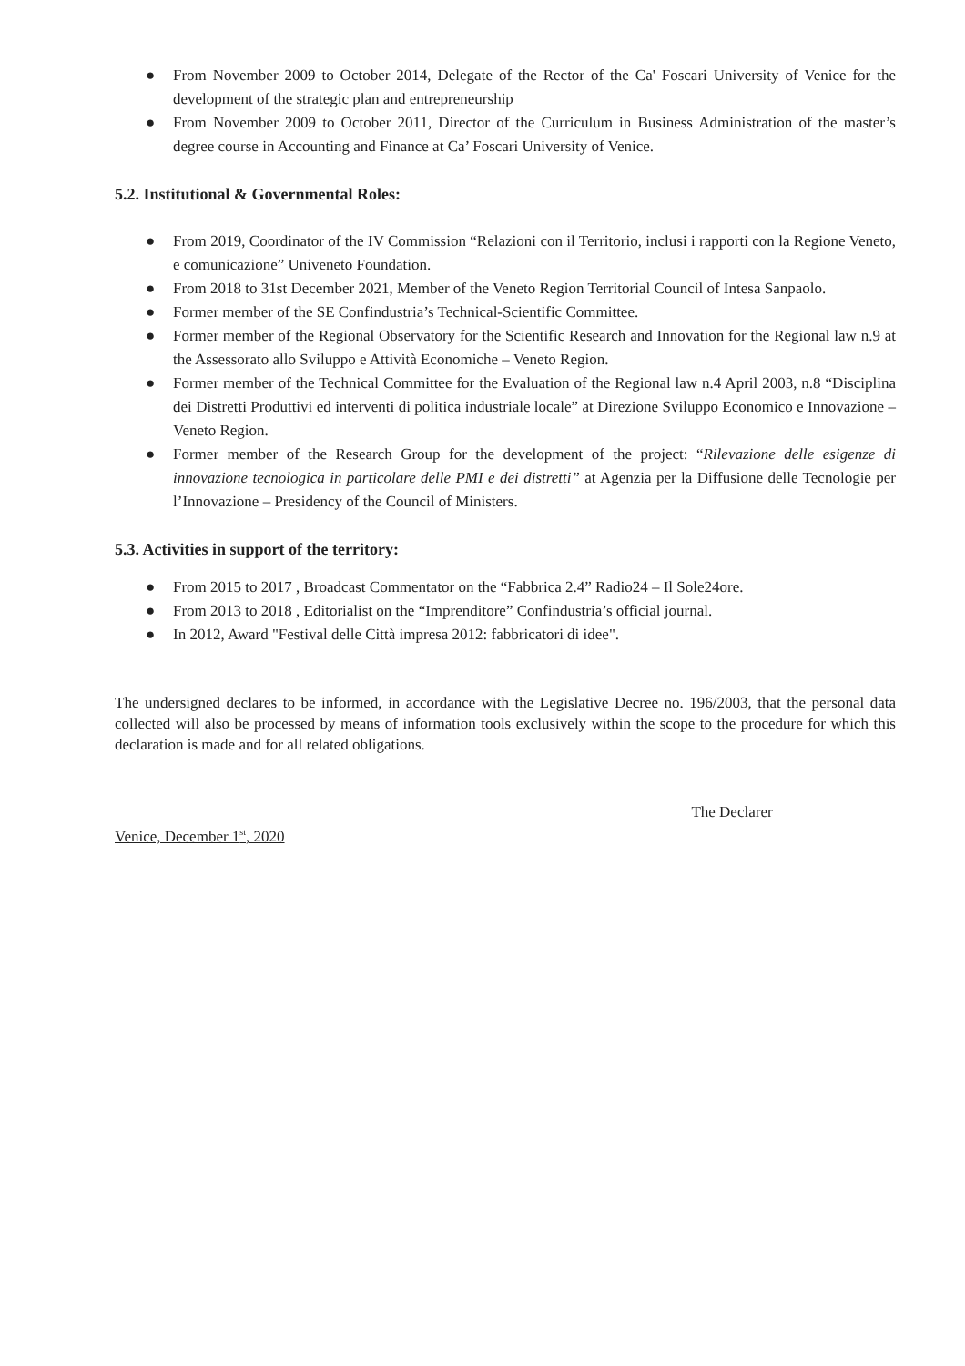● From November 2009 to October 2014, Delegate of the Rector of the Ca' Foscari University of Venice for the development of the strategic plan and entrepreneurship
● From November 2009 to October 2011, Director of the Curriculum in Business Administration of the master’s degree course in Accounting and Finance at Ca’ Foscari University of Venice.
5.2. Institutional & Governmental Roles:
● From 2019, Coordinator of the IV Commission “Relazioni con il Territorio, inclusi i rapporti con la Regione Veneto, e comunicazione” Univeneto Foundation.
● From 2018 to 31st December 2021, Member of the Veneto Region Territorial Council of Intesa Sanpaolo.
● Former member of the SE Confindustria’s Technical-Scientific Committee.
● Former member of the Regional Observatory for the Scientific Research and Innovation for the Regional law n.9 at the Assessorato allo Sviluppo e Attività Economiche – Veneto Region.
● Former member of the Technical Committee for the Evaluation of the Regional law n.4 April 2003, n.8 “Disciplina dei Distretti Produttivi ed interventi di politica industriale locale” at Direzione Sviluppo Economico e Innovazione – Veneto Region.
● Former member of the Research Group for the development of the project: “Rilevazione delle esigenze di innovazione tecnologica in particolare delle PMI e dei distretti” at Agenzia per la Diffusione delle Tecnologie per l’Innovazione – Presidency of the Council of Ministers.
5.3. Activities in support of the territory:
● From 2015 to 2017 , Broadcast Commentator on the “Fabbrica 2.4” Radio24 – Il Sole24ore.
● From 2013 to 2018 , Editorialist on the “Imprenditore” Confindustria’s official journal.
● In 2012, Award "Festival delle Città impresa 2012: fabbricatori di idee".
The undersigned declares to be informed, in accordance with the Legislative Decree no. 196/2003, that the personal data collected will also be processed by means of information tools exclusively within the scope to the procedure for which this declaration is made and for all related obligations.
Venice, December 1<sup>st</sup>, 2020
The Declarer